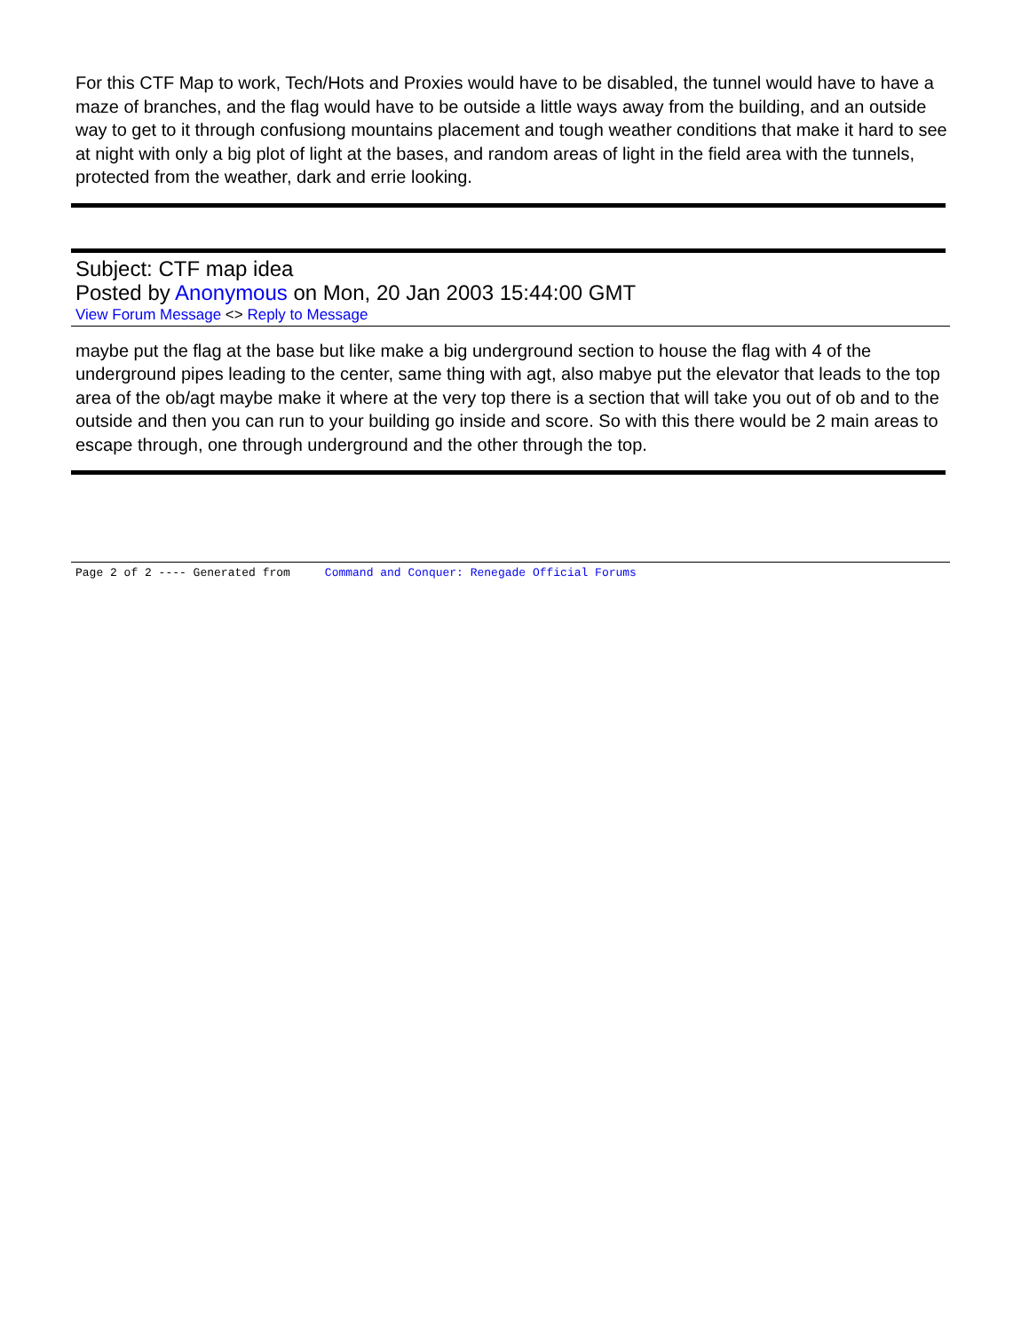For this CTF Map to work, Tech/Hots and Proxies would have to be disabled, the tunnel would have to have a maze of branches, and the flag would have to be outside a little ways away from the building, and an outside way to get to it through confusiong mountains placement and tough weather conditions that make it hard to see at night with only a big plot of light at the bases, and random areas of light in the field area with the tunnels, protected from the weather, dark and errie looking.
Subject: CTF map idea
Posted by Anonymous on Mon, 20 Jan 2003 15:44:00 GMT
View Forum Message <> Reply to Message
maybe put the flag at the base but like make a big underground section to house the flag with 4 of the underground pipes leading to the center, same thing with agt, also mabye put the elevator that leads to the top area of the ob/agt maybe make it where at the very top there is a section that will take you out of ob and to the outside and then you can run to your building go inside and score. So with this there would be 2 main areas to escape through, one through underground and the other through the top.
Page 2 of 2 ---- Generated from Command and Conquer: Renegade Official Forums